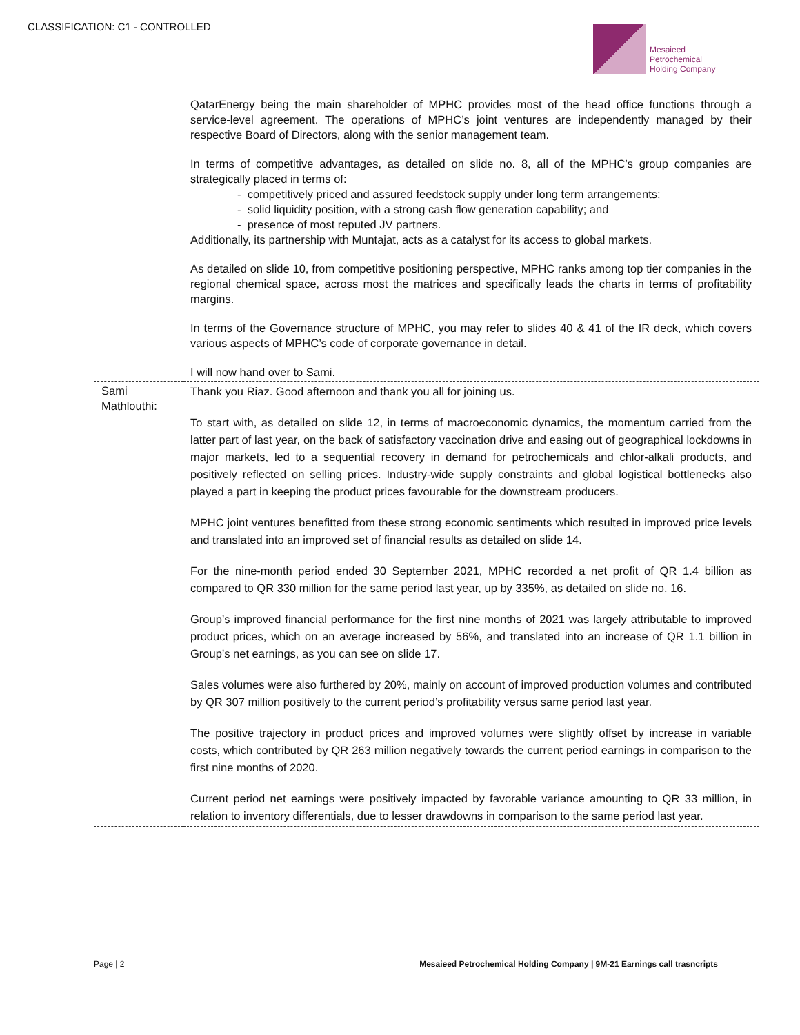CLASSIFICATION: C1 - CONTROLLED
Mesaieed
Petrochemical
Holding Company
| | QatarEnergy being the main shareholder of MPHC provides most of the head office functions through a service-level agreement. The operations of MPHC’s joint ventures are independently managed by their respective Board of Directors, along with the senior management team. In terms of competitive advantages, as detailed on slide no. 8, all of the MPHC’s group companies are strategically placed in terms of: - competitively priced and assured feedstock supply under long term arrangements; - solid liquidity position, with a strong cash flow generation capability; and - presence of most reputed JV partners. Additionally, its partnership with Muntajat, acts as a catalyst for its access to global markets. As detailed on slide 10, from competitive positioning perspective, MPHC ranks among top tier companies in the regional chemical space, across most the matrices and specifically leads the charts in terms of profitability margins. In terms of the Governance structure of MPHC, you may refer to slides 40 & 41 of the IR deck, which covers various aspects of MPHC’s code of corporate governance in detail. I will now hand over to Sami. |
| Sami Mathlouthi: | Thank you Riaz. Good afternoon and thank you all for joining us. To start with, as detailed on slide 12, in terms of macroeconomic dynamics, the momentum carried from the latter part of last year, on the back of satisfactory vaccination drive and easing out of geographical lockdowns in major markets, led to a sequential recovery in demand for petrochemicals and chlor-alkali products, and positively reflected on selling prices. Industry-wide supply constraints and global logistical bottlenecks also played a part in keeping the product prices favourable for the downstream producers. MPHC joint ventures benefitted from these strong economic sentiments which resulted in improved price levels and translated into an improved set of financial results as detailed on slide 14. For the nine-month period ended 30 September 2021, MPHC recorded a net profit of QR 1.4 billion as compared to QR 330 million for the same period last year, up by 335%, as detailed on slide no. 16. Group’s improved financial performance for the first nine months of 2021 was largely attributable to improved product prices, which on an average increased by 56%, and translated into an increase of QR 1.1 billion in Group’s net earnings, as you can see on slide 17. Sales volumes were also furthered by 20%, mainly on account of improved production volumes and contributed by QR 307 million positively to the current period’s profitability versus same period last year. The positive trajectory in product prices and improved volumes were slightly offset by increase in variable costs, which contributed by QR 263 million negatively towards the current period earnings in comparison to the first nine months of 2020. Current period net earnings were positively impacted by favorable variance amounting to QR 33 million, in relation to inventory differentials, due to lesser drawdowns in comparison to the same period last year. |
Page | 2 Mesaieed Petrochemical Holding Company | 9M-21 Earnings call trasncripts